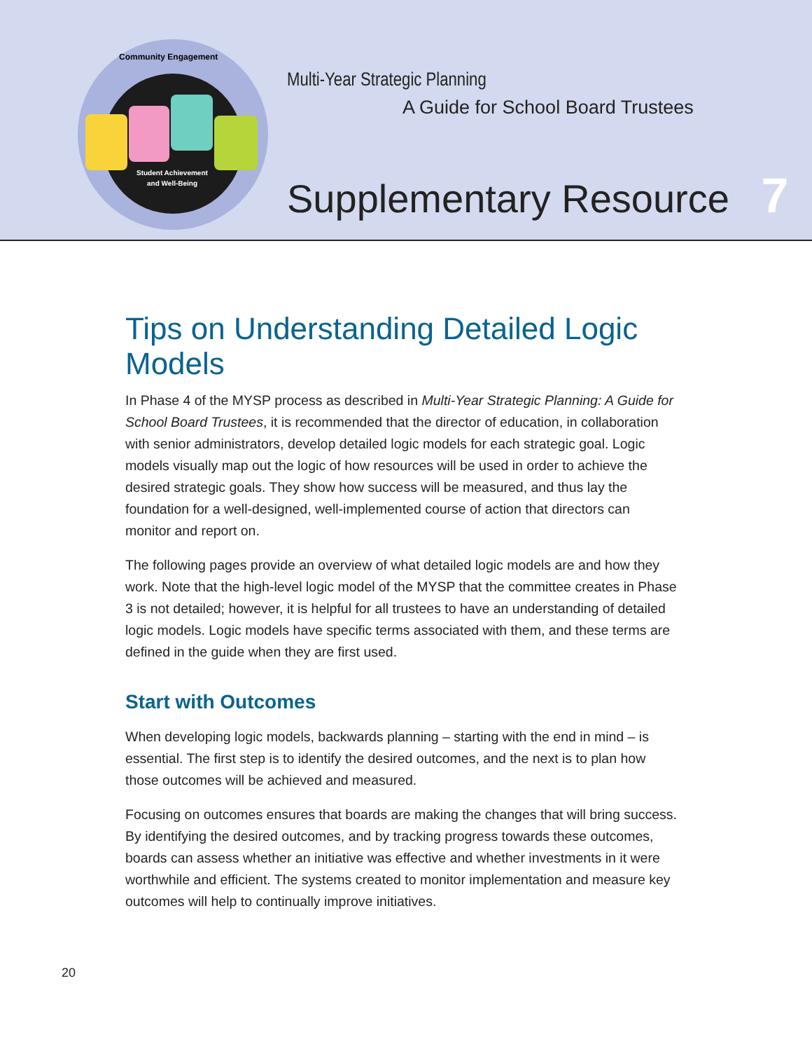Student Achievement
and Well-Being
Community Engagement
Multi-Year Strategic Planning
A Guide for School Board Trustees
Supplementary Resource 7
Tips on Understanding Detailed Logic Models
In Phase 4 of the MYSP process as described in Multi-Year Strategic Planning: A Guide for School Board Trustees, it is recommended that the director of education, in collaboration with senior administrators, develop detailed logic models for each strategic goal. Logic models visually map out the logic of how resources will be used in order to achieve the desired strategic goals. They show how success will be measured, and thus lay the foundation for a well-designed, well-implemented course of action that directors can monitor and report on.
The following pages provide an overview of what detailed logic models are and how they work. Note that the high-level logic model of the MYSP that the committee creates in Phase 3 is not detailed; however, it is helpful for all trustees to have an understanding of detailed logic models. Logic models have specific terms associated with them, and these terms are defined in the guide when they are first used.
Start with Outcomes
When developing logic models, backwards planning – starting with the end in mind – is essential. The first step is to identify the desired outcomes, and the next is to plan how those outcomes will be achieved and measured.
Focusing on outcomes ensures that boards are making the changes that will bring success. By identifying the desired outcomes, and by tracking progress towards these outcomes, boards can assess whether an initiative was effective and whether investments in it were worthwhile and efficient. The systems created to monitor implementation and measure key outcomes will help to continually improve initiatives.
20